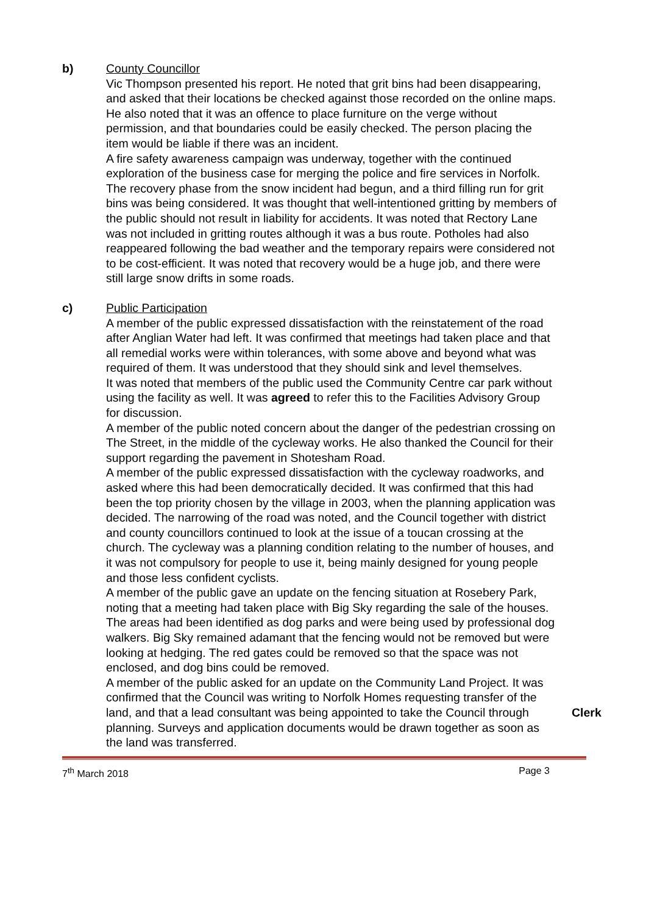b) County Councillor
Vic Thompson presented his report. He noted that grit bins had been disappearing, and asked that their locations be checked against those recorded on the online maps. He also noted that it was an offence to place furniture on the verge without permission, and that boundaries could be easily checked. The person placing the item would be liable if there was an incident.
A fire safety awareness campaign was underway, together with the continued exploration of the business case for merging the police and fire services in Norfolk.
The recovery phase from the snow incident had begun, and a third filling run for grit bins was being considered. It was thought that well-intentioned gritting by members of the public should not result in liability for accidents. It was noted that Rectory Lane was not included in gritting routes although it was a bus route. Potholes had also reappeared following the bad weather and the temporary repairs were considered not to be cost-efficient. It was noted that recovery would be a huge job, and there were still large snow drifts in some roads.
c) Public Participation
A member of the public expressed dissatisfaction with the reinstatement of the road after Anglian Water had left. It was confirmed that meetings had taken place and that all remedial works were within tolerances, with some above and beyond what was required of them. It was understood that they should sink and level themselves.
It was noted that members of the public used the Community Centre car park without using the facility as well. It was agreed to refer this to the Facilities Advisory Group for discussion.
A member of the public noted concern about the danger of the pedestrian crossing on The Street, in the middle of the cycleway works. He also thanked the Council for their support regarding the pavement in Shotesham Road.
A member of the public expressed dissatisfaction with the cycleway roadworks, and asked where this had been democratically decided. It was confirmed that this had been the top priority chosen by the village in 2003, when the planning application was decided. The narrowing of the road was noted, and the Council together with district and county councillors continued to look at the issue of a toucan crossing at the church. The cycleway was a planning condition relating to the number of houses, and it was not compulsory for people to use it, being mainly designed for young people and those less confident cyclists.
A member of the public gave an update on the fencing situation at Rosebery Park, noting that a meeting had taken place with Big Sky regarding the sale of the houses. The areas had been identified as dog parks and were being used by professional dog walkers. Big Sky remained adamant that the fencing would not be removed but were looking at hedging. The red gates could be removed so that the space was not enclosed, and dog bins could be removed.
A member of the public asked for an update on the Community Land Project. It was confirmed that the Council was writing to Norfolk Homes requesting transfer of the land, and that a lead consultant was being appointed to take the Council through planning. Surveys and application documents would be drawn together as soon as the land was transferred.
Clerk
7<sup>th</sup> March 2018 Page 3